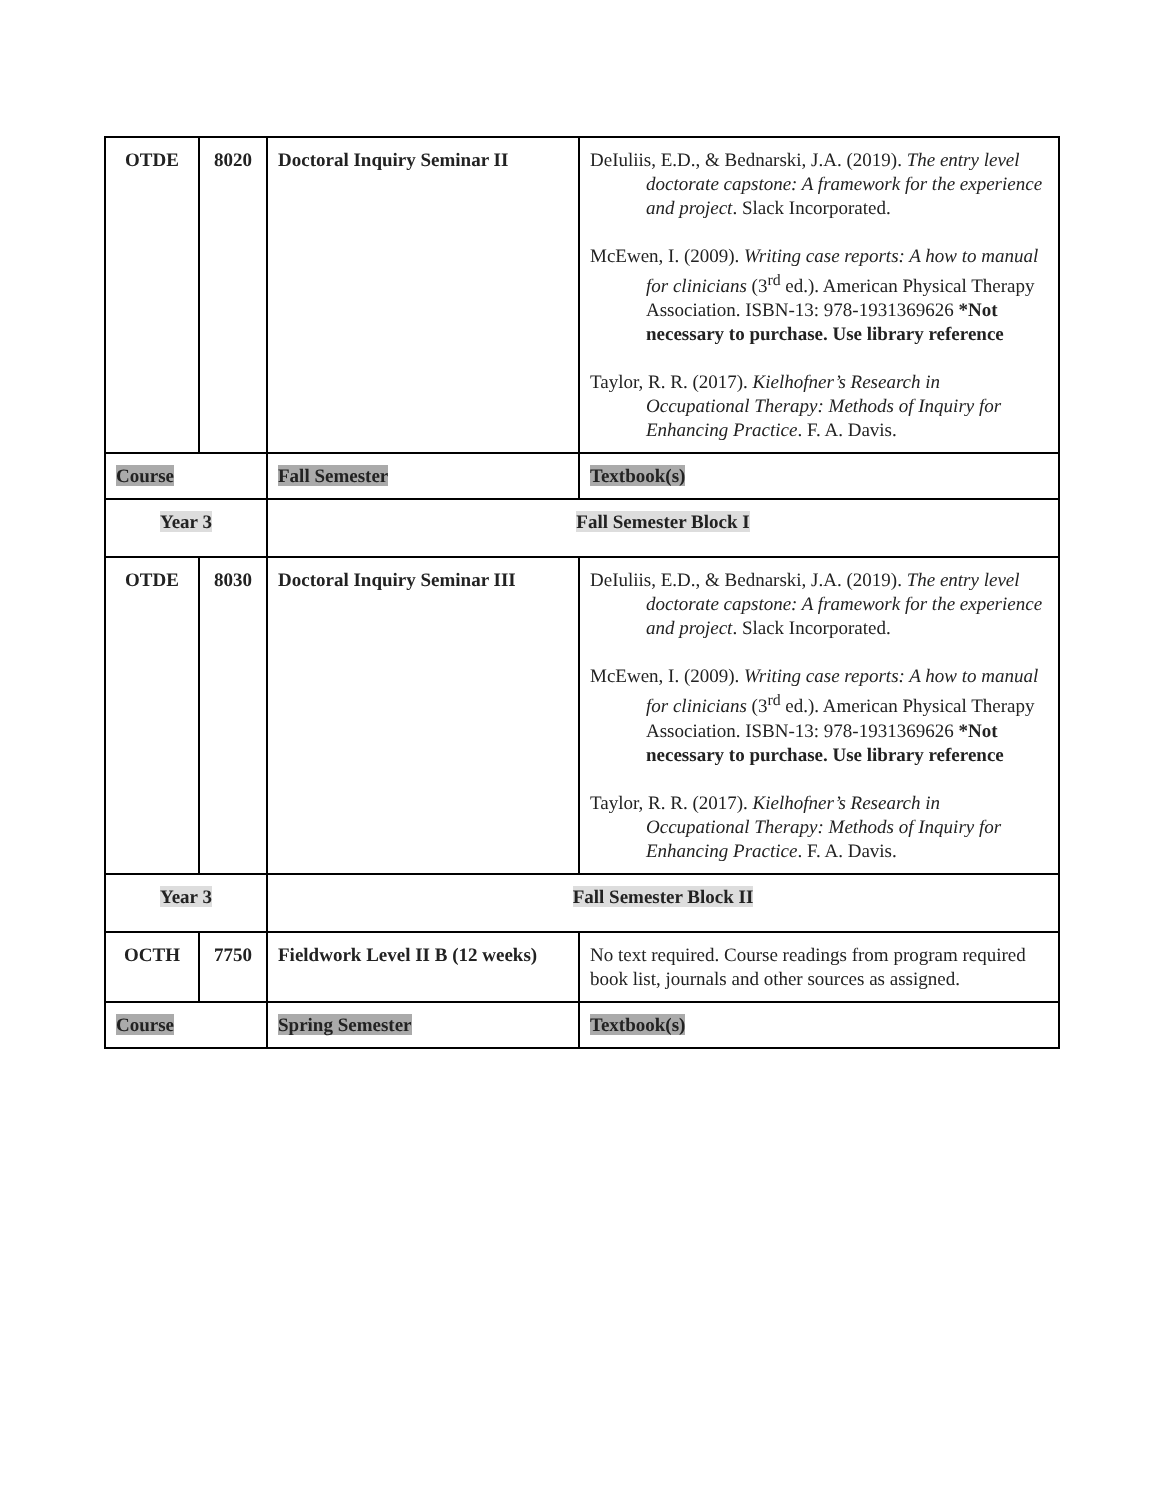| OTDE | 8020 | Doctoral Inquiry Seminar II | DeIuliis, E.D., & Bednarski, J.A. (2019). The entry level doctorate capstone: A framework for the experience and project . Slack Incorporated. McEwen, I. (2009). Writing case reports: A how to manual for clinicians (3<sup>rd</sup> ed.). American Physical Therapy Association. ISBN-13: 978-1931369626 *Not necessary to purchase. Use library reference Taylor, R. R. (2017). Kielhofner’s Research in Occupational Therapy: Methods of Inquiry for Enhancing Practice . F. A. Davis. |
| Course | | Fall Semester | Textbook(s) |
| Year 3 | | Fall Semester Block I | |
| OTDE | 8030 | Doctoral Inquiry Seminar III | DeIuliis, E.D., & Bednarski, J.A. (2019). The entry level doctorate capstone: A framework for the experience and project . Slack Incorporated. McEwen, I. (2009). Writing case reports: A how to manual for clinicians (3<sup>rd</sup> ed.). American Physical Therapy Association. ISBN-13: 978-1931369626 *Not necessary to purchase. Use library reference Taylor, R. R. (2017). Kielhofner’s Research in Occupational Therapy: Methods of Inquiry for Enhancing Practice . F. A. Davis. |
| Year 3 | | Fall Semester Block II | |
| OCTH | 7750 | Fieldwork Level II B (12 weeks) | No text required. Course readings from program required book list, journals and other sources as assigned. |
| Course | | Spring Semester | Textbook(s) |